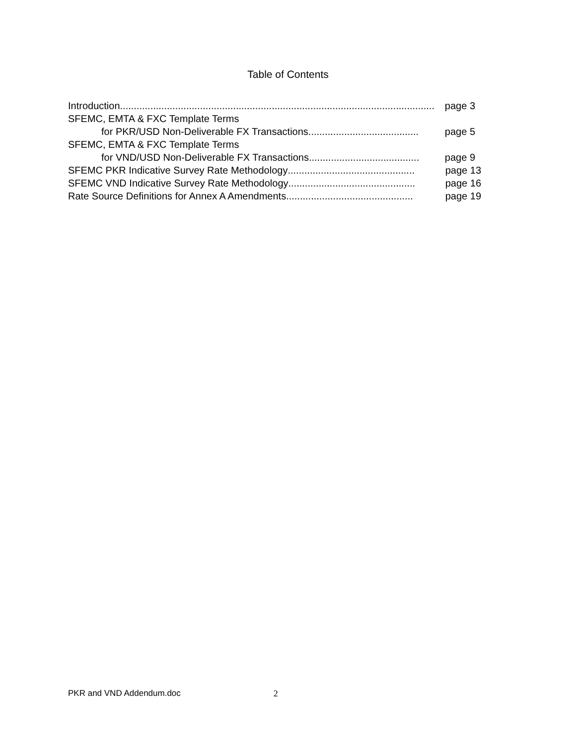Table of Contents
Introduction .................................................................................................................. page 3
SFEMC, EMTA & FXC Template Terms
for PKR/USD Non-Deliverable FX Transactions........................................ page 5
SFEMC, EMTA & FXC Template Terms
for VND/USD Non-Deliverable FX Transactions........................................ page 9
SFEMC PKR Indicative Survey Rate Methodology .............................................. page 13
SFEMC VND Indicative Survey Rate Methodology .............................................. page 16
Rate Source Definitions for Annex A Amendments .............................................. page 19
PKR and VND Addendum.doc 2